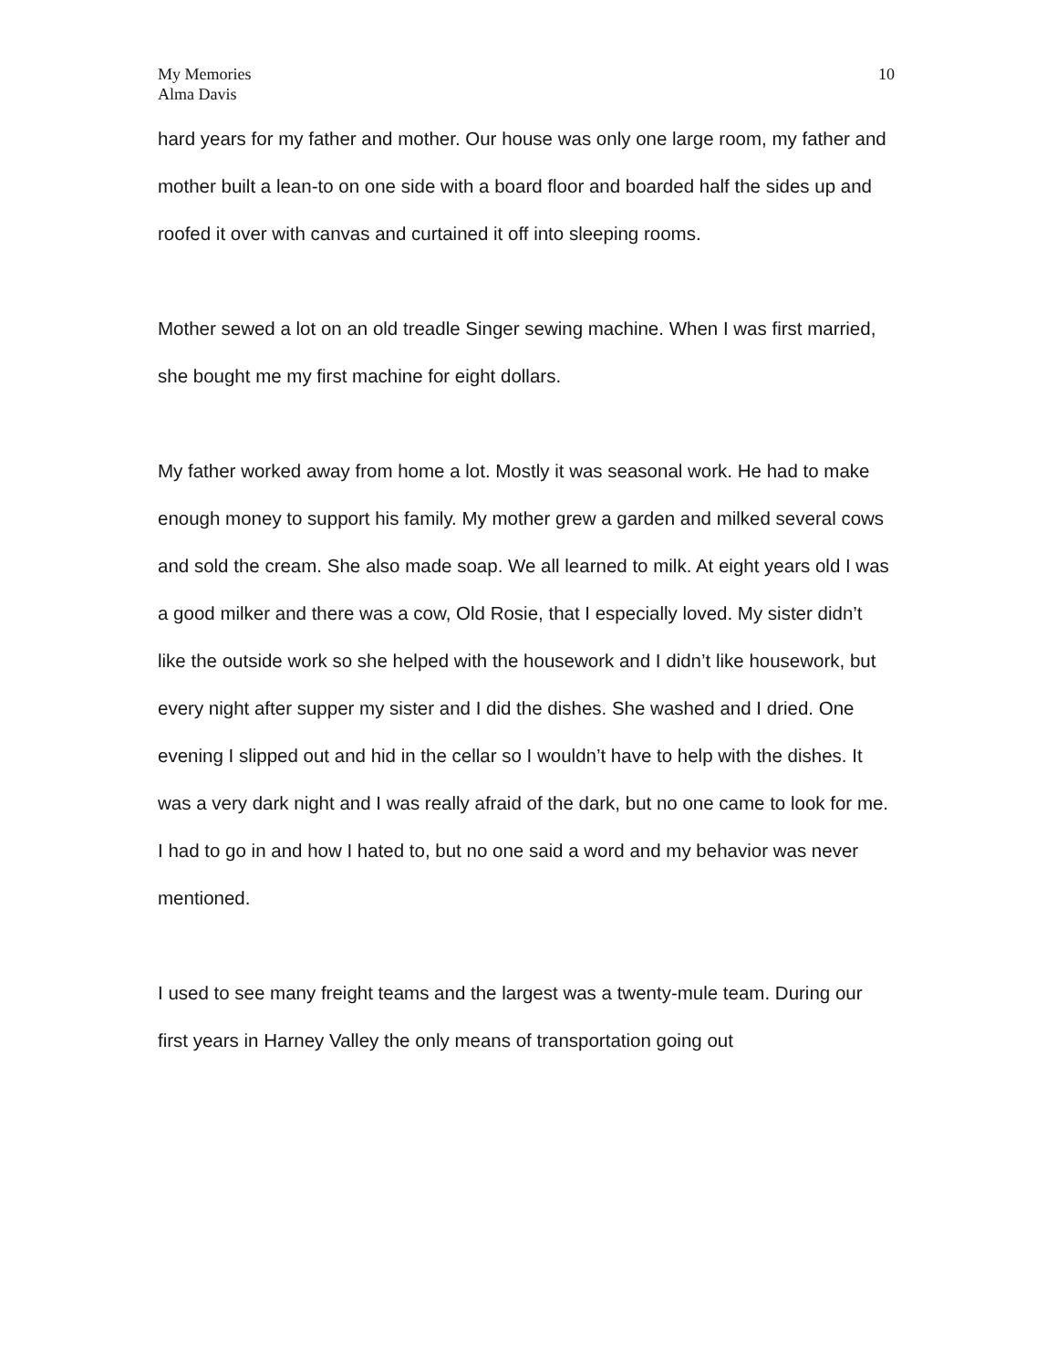My Memories
Alma Davis
10
hard years for my father and mother. Our house was only one large room, my father and mother built a lean-to on one side with a board floor and boarded half the sides up and roofed it over with canvas and curtained it off into sleeping rooms.
Mother sewed a lot on an old treadle Singer sewing machine. When I was first married, she bought me my first machine for eight dollars.
My father worked away from home a lot. Mostly it was seasonal work. He had to make enough money to support his family. My mother grew a garden and milked several cows and sold the cream. She also made soap. We all learned to milk. At eight years old I was a good milker and there was a cow, Old Rosie, that I especially loved. My sister didn’t like the outside work so she helped with the housework and I didn’t like housework, but every night after supper my sister and I did the dishes. She washed and I dried. One evening I slipped out and hid in the cellar so I wouldn’t have to help with the dishes. It was a very dark night and I was really afraid of the dark, but no one came to look for me. I had to go in and how I hated to, but no one said a word and my behavior was never mentioned.
I used to see many freight teams and the largest was a twenty-mule team. During our first years in Harney Valley the only means of transportation going out